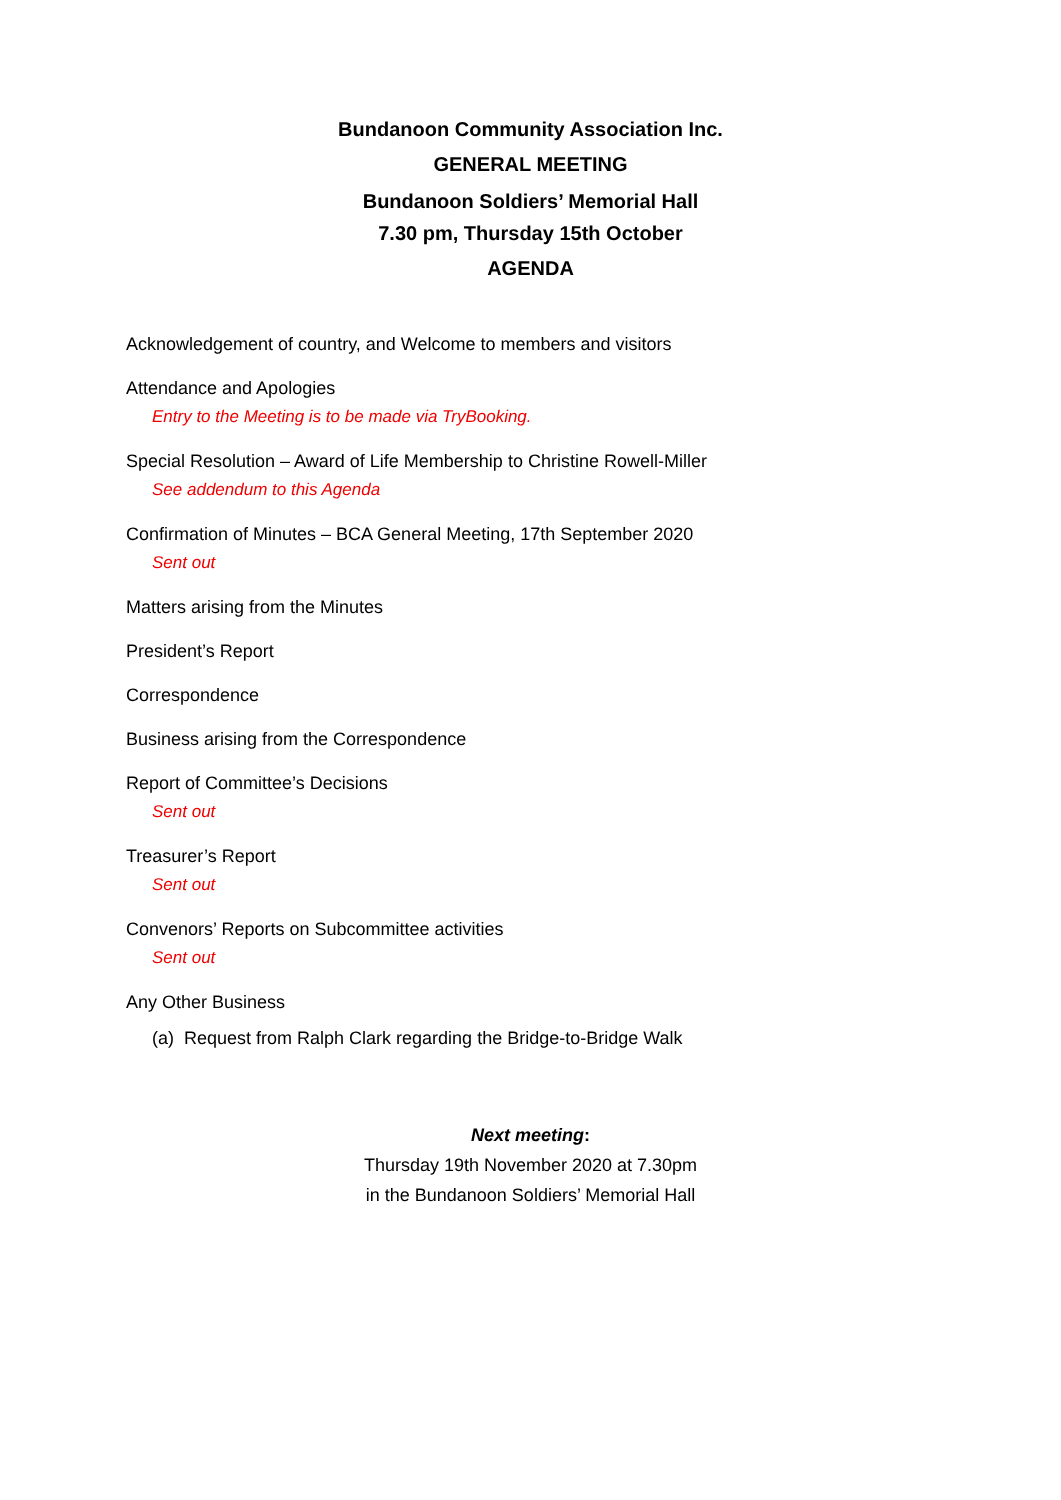Bundanoon Community Association Inc.
GENERAL MEETING
Bundanoon Soldiers’ Memorial Hall
7.30 pm, Thursday 15th October
AGENDA
Acknowledgement of country, and Welcome to members and visitors
Attendance and Apologies
Entry to the Meeting is to be made via TryBooking.
Special Resolution – Award of Life Membership to Christine Rowell-Miller
See addendum to this Agenda
Confirmation of Minutes – BCA General Meeting, 17th September 2020
Sent out
Matters arising from the Minutes
President’s Report
Correspondence
Business arising from the Correspondence
Report of Committee’s Decisions
Sent out
Treasurer’s Report
Sent out
Convenors’ Reports on Subcommittee activities
Sent out
Any Other Business
(a) Request from Ralph Clark regarding the Bridge-to-Bridge Walk
Next meeting:
Thursday 19th November 2020 at 7.30pm
in the Bundanoon Soldiers’ Memorial Hall